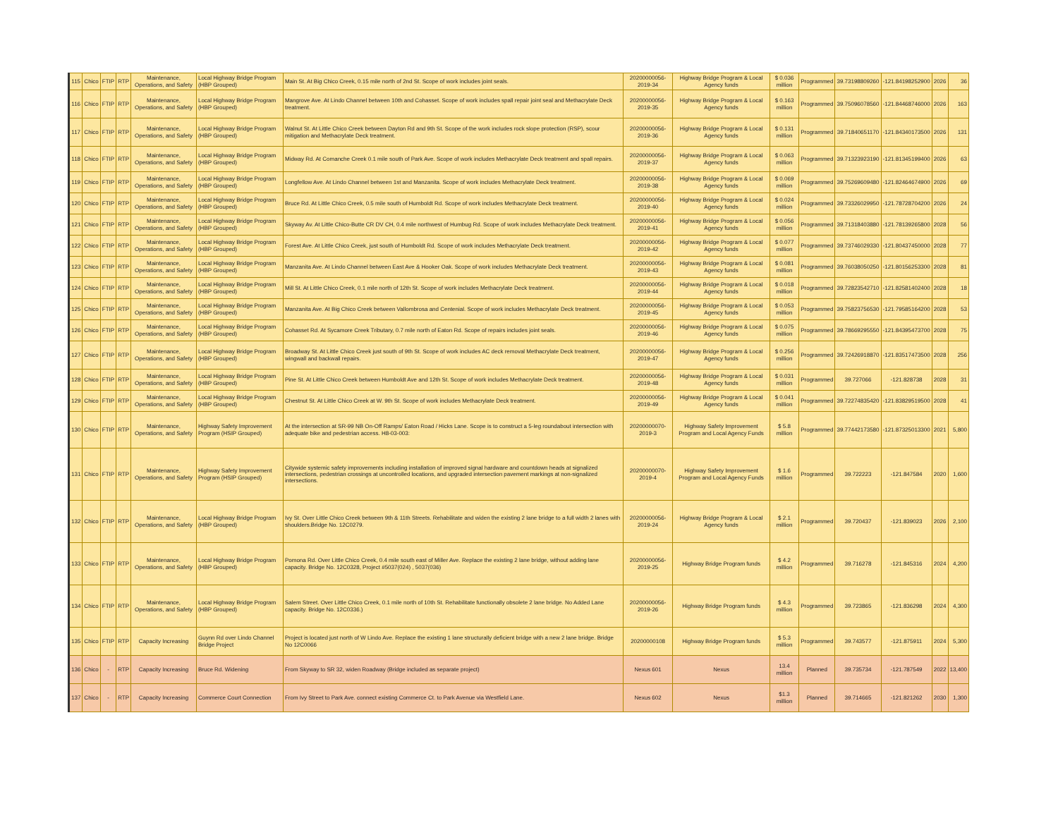| 115 | Chico | FTIP | RTP | Maintenance, Operations, and Safety | Local Highway Bridge Program (HBP Grouped) | Main St. At Big Chico Creek, 0.15 mile north of 2nd St. Scope of work includes joint seals. | 20200000056-2019-34 | Highway Bridge Program & Local Agency funds | $ 0.036 million | Programmed | 39.73198809260 | -121.84198252900 | 2026 | 36 |
| 116 | Chico | FTIP | RTP | Maintenance, Operations, and Safety | Local Highway Bridge Program (HBP Grouped) | Mangrove Ave. At Lindo Channel between 10th and Cohasset. Scope of work includes spall repair joint seal and Methacrylate Deck treatment. | 20200000056-2019-35 | Highway Bridge Program & Local Agency funds | $ 0.163 million | Programmed | 39.75096078560 | -121.84468746000 | 2026 | 163 |
| 117 | Chico | FTIP | RTP | Maintenance, Operations, and Safety | Local Highway Bridge Program (HBP Grouped) | Walnut St. At Little Chico Creek between Dayton Rd and 9th St. Scope of the work includes rock slope protection (RSP), scour mitigation and Methacrylate Deck treatment. | 20200000056-2019-36 | Highway Bridge Program & Local Agency funds | $ 0.131 million | Programmed | 39.71840651170 | -121.84340173500 | 2026 | 131 |
| 118 | Chico | FTIP | RTP | Maintenance, Operations, and Safety | Local Highway Bridge Program (HBP Grouped) | Midway Rd. At Comanche Creek 0.1 mile south of Park Ave. Scope of work includes Methacrylate Deck treatment and spall repairs. | 20200000056-2019-37 | Highway Bridge Program & Local Agency funds | $ 0.063 million | Programmed | 39.71323923190 | -121.81345199400 | 2026 | 63 |
| 119 | Chico | FTIP | RTP | Maintenance, Operations, and Safety | Local Highway Bridge Program (HBP Grouped) | Longfellow Ave. At Lindo Channel between 1st and Manzanita. Scope of work includes Methacrylate Deck treatment. | 20200000056-2019-38 | Highway Bridge Program & Local Agency funds | $ 0.069 million | Programmed | 39.75269609480 | -121.82464674900 | 2026 | 69 |
| 120 | Chico | FTIP | RTP | Maintenance, Operations, and Safety | Local Highway Bridge Program (HBP Grouped) | Bruce Rd. At Little Chico Creek, 0.5 mile south of Humboldt Rd. Scope of work includes Methacrylate Deck treatment. | 20200000056-2019-40 | Highway Bridge Program & Local Agency funds | $ 0.024 million | Programmed | 39.73326029950 | -121.78728704200 | 2026 | 24 |
| 121 | Chico | FTIP | RTP | Maintenance, Operations, and Safety | Local Highway Bridge Program (HBP Grouped) | Skyway Av. At Little Chico-Butte CR DV CH, 0.4 mile northwest of Humbug Rd. Scope of work includes Methacrylate Deck treatment. | 20200000056-2019-41 | Highway Bridge Program & Local Agency funds | $ 0.056 million | Programmed | 39.71318403880 | -121.78139265800 | 2028 | 56 |
| 122 | Chico | FTIP | RTP | Maintenance, Operations, and Safety | Local Highway Bridge Program (HBP Grouped) | Forest Ave. At Little Chico Creek, just south of Humboldt Rd. Scope of work includes Methacrylate Deck treatment. | 20200000056-2019-42 | Highway Bridge Program & Local Agency funds | $ 0.077 million | Programmed | 39.73746029330 | -121.80437450000 | 2028 | 77 |
| 123 | Chico | FTIP | RTP | Maintenance, Operations, and Safety | Local Highway Bridge Program (HBP Grouped) | Manzanita Ave. At Lindo Channel between East Ave & Hooker Oak. Scope of work includes Methacrylate Deck treatment. | 20200000056-2019-43 | Highway Bridge Program & Local Agency funds | $ 0.081 million | Programmed | 39.76038050250 | -121.80156253300 | 2028 | 81 |
| 124 | Chico | FTIP | RTP | Maintenance, Operations, and Safety | Local Highway Bridge Program (HBP Grouped) | Mill St. At Little Chico Creek, 0.1 mile north of 12th St. Scope of work includes Methacrylate Deck treatment. | 20200000056-2019-44 | Highway Bridge Program & Local Agency funds | $ 0.018 million | Programmed | 39.72823542710 | -121.82581402400 | 2028 | 18 |
| 125 | Chico | FTIP | RTP | Maintenance, Operations, and Safety | Local Highway Bridge Program (HBP Grouped) | Manzanita Ave. At Big Chico Creek between Vallombrosa and Centenial. Scope of work includes Methacrylate Deck treatment. | 20200000056-2019-45 | Highway Bridge Program & Local Agency funds | $ 0.053 million | Programmed | 39.75823756530 | -121.79585164200 | 2028 | 53 |
| 126 | Chico | FTIP | RTP | Maintenance, Operations, and Safety | Local Highway Bridge Program (HBP Grouped) | Cohasset Rd. At Sycamore Creek Tributary, 0.7 mile north of Eaton Rd. Scope of repairs includes joint seals. | 20200000056-2019-46 | Highway Bridge Program & Local Agency funds | $ 0.075 million | Programmed | 39.78669295550 | -121.84395473700 | 2028 | 75 |
| 127 | Chico | FTIP | RTP | Maintenance, Operations, and Safety | Local Highway Bridge Program (HBP Grouped) | Broadway St. At Little Chico Creek just south of 9th St. Scope of work includes AC deck removal Methacrylate Deck treatment, wingwall and backwall repairs. | 20200000056-2019-47 | Highway Bridge Program & Local Agency funds | $ 0.256 million | Programmed | 39.72426918870 | -121.83517473500 | 2028 | 256 |
| 128 | Chico | FTIP | RTP | Maintenance, Operations, and Safety | Local Highway Bridge Program (HBP Grouped) | Pine St. At Little Chico Creek between Humboldt Ave and 12th St. Scope of work includes Methacrylate Deck treatment. | 20200000056-2019-48 | Highway Bridge Program & Local Agency funds | $ 0.031 million | Programmed | 39.727066 | -121.828738 | 2028 | 31 |
| 129 | Chico | FTIP | RTP | Maintenance, Operations, and Safety | Local Highway Bridge Program (HBP Grouped) | Chestnut St. At Little Chico Creek at W. 9th St. Scope of work includes Methacrylate Deck treatment. | 20200000056-2019-49 | Highway Bridge Program & Local Agency funds | $ 0.041 million | Programmed | 39.72274835420 | -121.83829519500 | 2028 | 41 |
| 130 | Chico | FTIP | RTP | Maintenance, Operations, and Safety | Highway Safety Improvement Program (HSIP Grouped) | At the intersection at SR-99 NB On-Off Ramps/ Eaton Road / Hicks Lane. Scope is to construct a 5-leg roundabout intersection with adequate bike and pedestrian access. H8-03-003: | 20200000070-2019-3 | Highway Safety Improvement Program and Local Agency Funds | $ 5.8 million | Programmed | 39.77442173580 | -121.87325013300 | 2021 | 5,800 |
| 131 | Chico | FTIP | RTP | Maintenance, Operations, and Safety | Highway Safety Improvement Program (HSIP Grouped) | Citywide systemic safety improvements including installation of improved signal hardware and countdown heads at signalized intersections, pedestrian crossings at uncontrolled locations, and upgraded intersection pavement markings at non-signalized intersections. | 20200000070-2019-4 | Highway Safety Improvement Program and Local Agency Funds | $ 1.6 million | Programmed | 39.722223 | -121.847584 | 2020 | 1,600 |
| 132 | Chico | FTIP | RTP | Maintenance, Operations, and Safety | Local Highway Bridge Program (HBP Grouped) | Ivy St. Over Little Chico Creek between 9th & 11th Streets. Rehabilitate and widen the existing 2 lane bridge to a full width 2 lanes with shoulders.Bridge No. 12C0279. | 20200000056-2019-24 | Highway Bridge Program & Local Agency funds | $ 2.1 million | Programmed | 39.720437 | -121.839023 | 2026 | 2,100 |
| 133 | Chico | FTIP | RTP | Maintenance, Operations, and Safety | Local Highway Bridge Program (HBP Grouped) | Pomona Rd. Over Little Chico Creek, 0.4 mile south east of Miller Ave. Replace the existing 2 lane bridge, without adding lane capacity. Bridge No. 12C0328, Project #5037(024) , 5037(036) | 20200000056-2019-25 | Highway Bridge Program funds | $ 4.2 million | Programmed | 39.716278 | -121.845316 | 2024 | 4,200 |
| 134 | Chico | FTIP | RTP | Maintenance, Operations, and Safety | Local Highway Bridge Program (HBP Grouped) | Salem Street. Over Little Chico Creek, 0.1 mile north of 10th St. Rehabilitate functionally obsolete 2 lane bridge. No Added Lane capacity. Bridge No. 12C0336.) | 20200000056-2019-26 | Highway Bridge Program funds | $ 4.3 million | Programmed | 39.723865 | -121.836298 | 2024 | 4,300 |
| 135 | Chico | FTIP | RTP | Capacity Increasing | Guynn Rd over Lindo Channel Bridge Project | Project is located just north of W Lindo Ave. Replace the existing 1 lane structurally deficient bridge with a new 2 lane bridge. Bridge No 12C0066 | 20200000108 | Highway Bridge Program funds | $ 5.3 million | Programmed | 39.743577 | -121.875911 | 2024 | 5,300 |
| 136 | Chico | - | RTP | Capacity Increasing | Bruce Rd. Widening | From Skyway to SR 32, widen Roadway (Bridge included as separate project) | Nexus 601 | Nexus | 13.4 million | Planned | 39.735734 | -121.787549 | 2022 | 13,400 |
| 137 | Chico | - | RTP | Capacity Increasing | Commerce Court Connection | From Ivy Street to Park Ave. connect existing Commerce Ct. to Park Avenue via Westfield Lane. | Nexus 602 | Nexus | $1.3 million | Planned | 39.714665 | -121.821262 | 2030 | 1,300 |